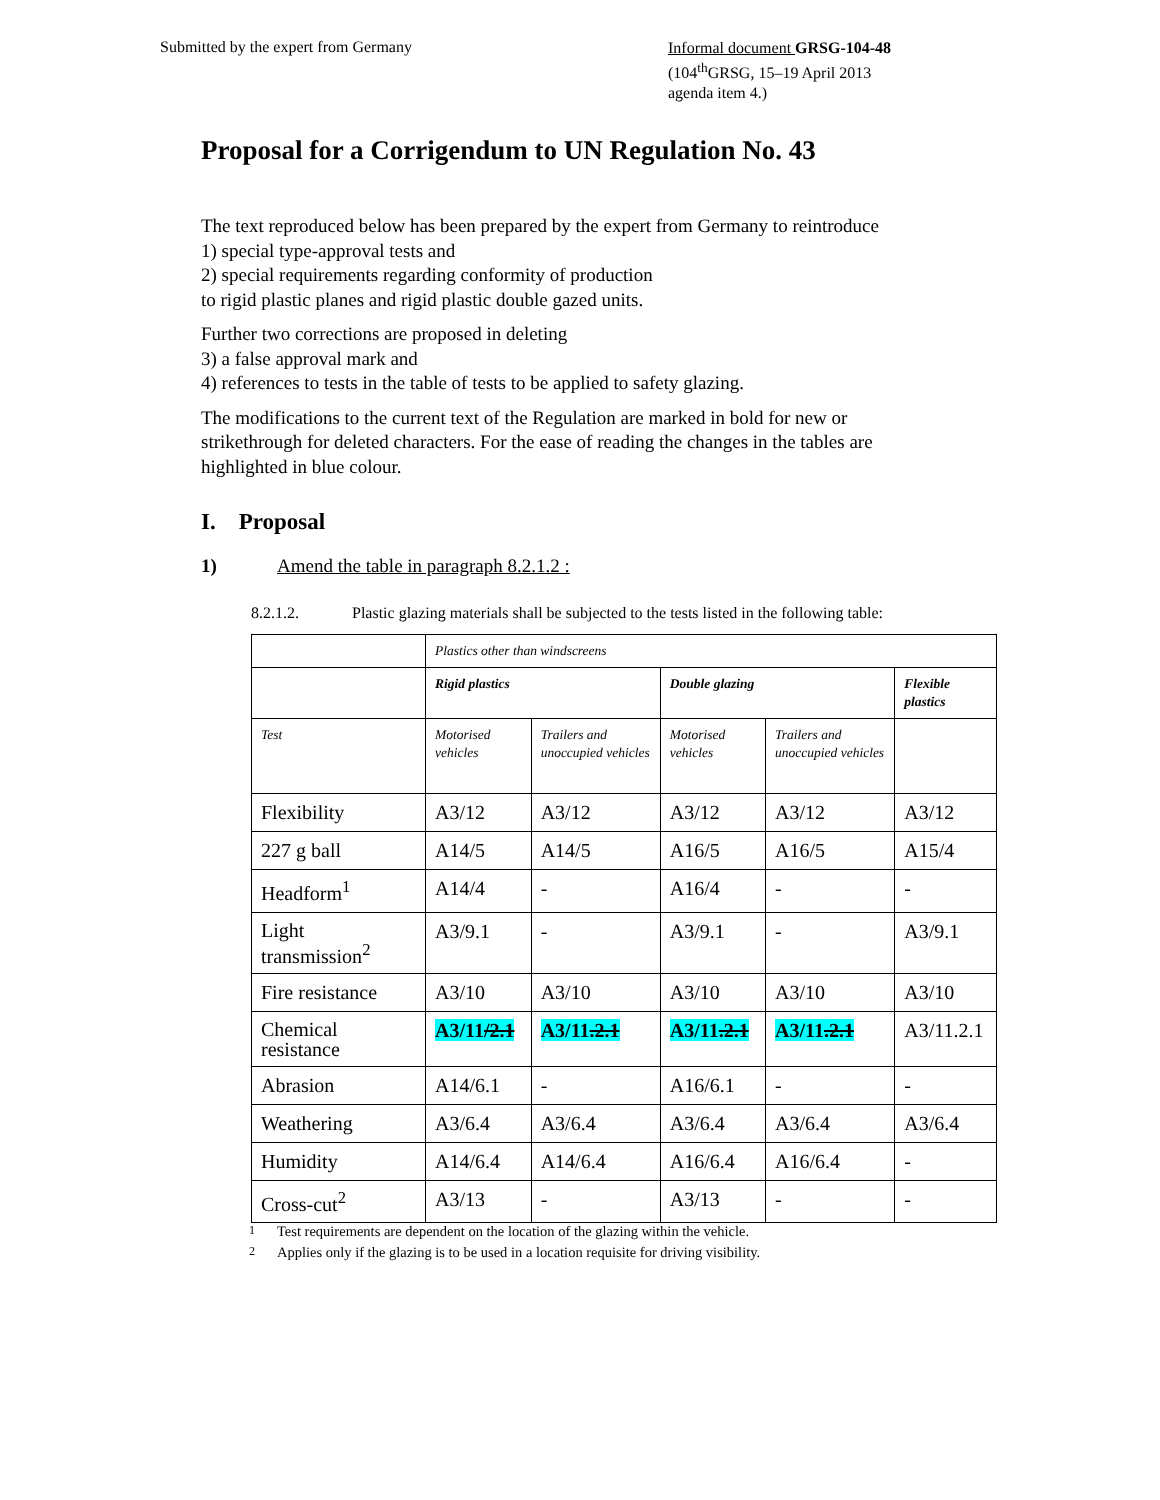Submitted by the expert from Germany
Informal document GRSG-104-48
(104<sup>th</sup>GRSG, 15–19 April 2013
agenda item 4.)
Proposal for a Corrigendum to UN Regulation No. 43
The text reproduced below has been prepared by the expert from Germany to reintroduce
1) special type-approval tests and
2) special requirements regarding conformity of production
to rigid plastic planes and rigid plastic double gazed units.
Further two corrections are proposed in deleting
3) a false approval mark and
4) references to tests in the table of tests to be applied to safety glazing.
The modifications to the current text of the Regulation are marked in bold for new or strikethrough for deleted characters. For the ease of reading the changes in the tables are highlighted in blue colour.
I. Proposal
1) Amend the table in paragraph 8.2.1.2 :
8.2.1.2. Plastic glazing materials shall be subjected to the tests listed in the following table:
| | Plastics other than windscreens | | | | |
| | Rigid plastics | | Double glazing | | Flexible plastics |
| Test | Motorised vehicles | Trailers and unoccupied vehicles | Motorised vehicles | Trailers and unoccupied vehicles | |
| Flexibility | A3/12 | A3/12 | A3/12 | A3/12 | A3/12 |
| 227 g ball | A14/5 | A14/5 | A16/5 | A16/5 | A15/4 |
| Headform<sup>1</sup> | A14/4 | - | A16/4 | - | - |
| Light transmission<sup>2</sup> | A3/9.1 | - | A3/9.1 | - | A3/9.1 |
| Fire resistance | A3/10 | A3/10 | A3/10 | A3/10 | A3/10 |
| Chemical resistance | A3/11 /2.1 | A3/11 .2.1 | A3/11 .2.1 | A3/11 .2.1 | A3/11.2.1 |
| Abrasion | A14/6.1 | - | A16/6.1 | - | - |
| Weathering | A3/6.4 | A3/6.4 | A3/6.4 | A3/6.4 | A3/6.4 |
| Humidity | A14/6.4 | A14/6.4 | A16/6.4 | A16/6.4 | - |
| Cross-cut<sup>2</sup> | A3/13 | - | A3/13 | - | - |
<sup>1</sup> Test requirements are dependent on the location of the glazing within the vehicle.
<sup>2</sup> Applies only if the glazing is to be used in a location requisite for driving visibility.